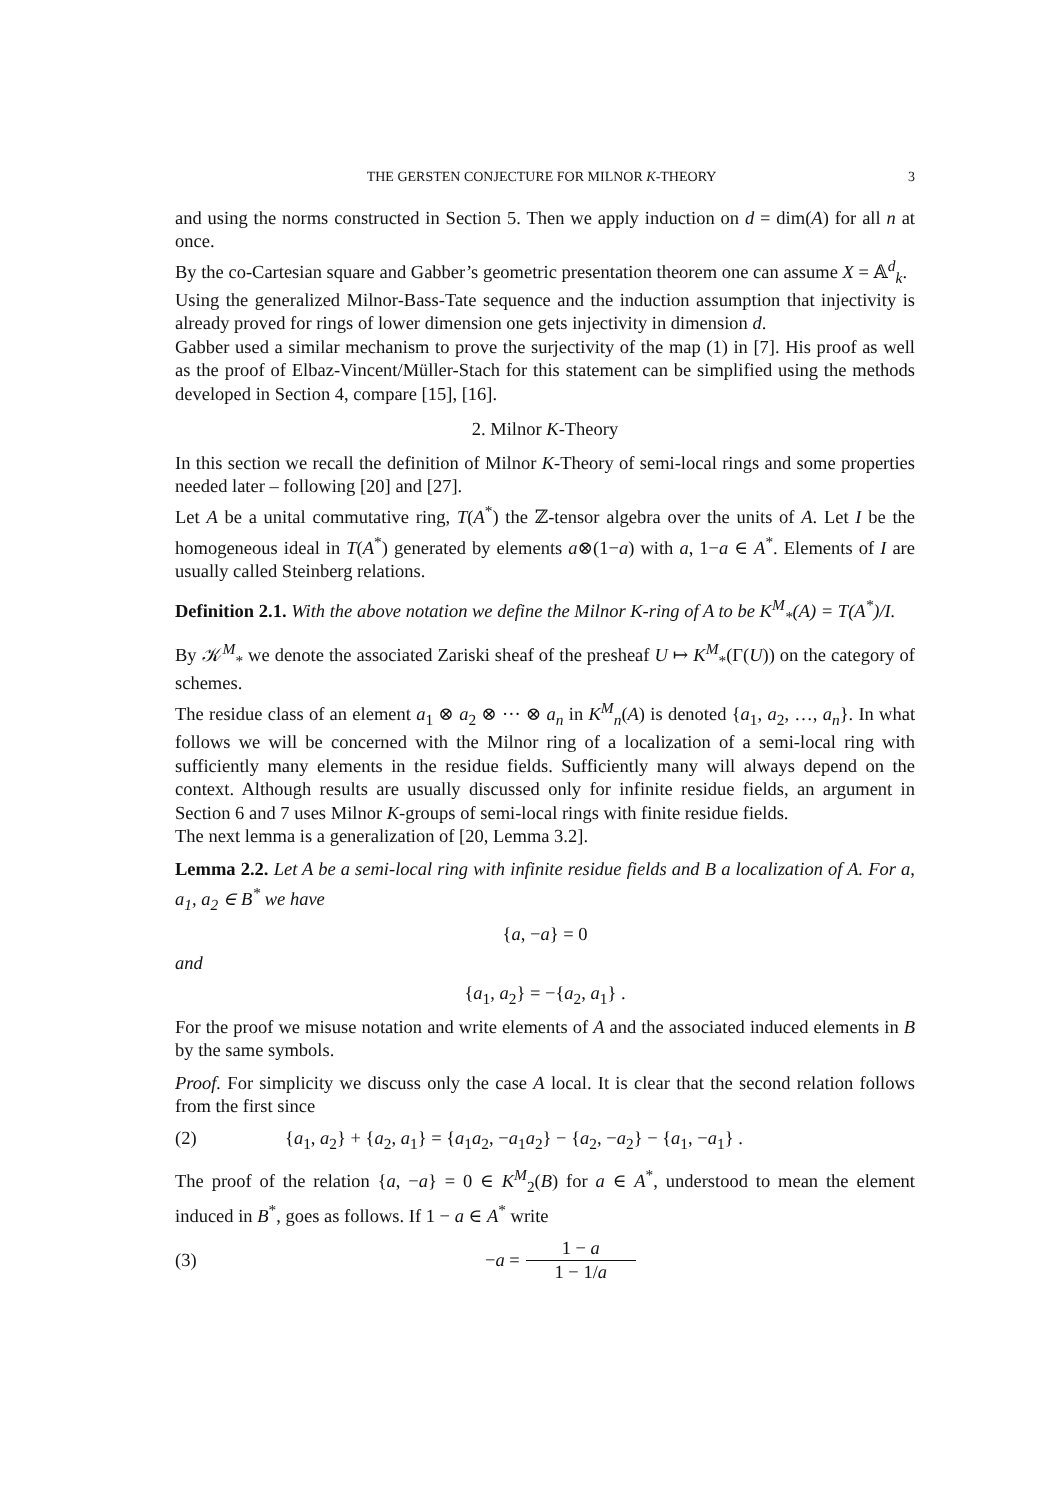THE GERSTEN CONJECTURE FOR MILNOR K-THEORY 3
and using the norms constructed in Section 5. Then we apply induction on d = dim(A) for all n at once.
By the co-Cartesian square and Gabber’s geometric presentation theorem one can assume X = 𝔸<sup>d</sup><sub>k</sub>.
Using the generalized Milnor-Bass-Tate sequence and the induction assumption that injectivity is already proved for rings of lower dimension one gets injectivity in dimension d.
Gabber used a similar mechanism to prove the surjectivity of the map (1) in [7]. His proof as well as the proof of Elbaz-Vincent/Müller-Stach for this statement can be simplified using the methods developed in Section 4, compare [15], [16].
2. Milnor K-Theory
In this section we recall the definition of Milnor K-Theory of semi-local rings and some properties needed later – following [20] and [27].
Let A be a unital commutative ring, T(A<sup>*</sup>) the ℤ-tensor algebra over the units of A. Let I be the homogeneous ideal in T(A<sup>*</sup>) generated by elements a⊗(1−a) with a, 1−a ∈ A<sup>*</sup>. Elements of I are usually called Steinberg relations.
Definition 2.1. With the above notation we define the Milnor K-ring of A to be K<sup>M</sup><sub>*</sub>(A) = T(A<sup>*</sup>)/I.
By 𝒦<sup>M</sup><sub>*</sub> we denote the associated Zariski sheaf of the presheaf U ↦ K<sup>M</sup><sub>*</sub>(Γ(U)) on the category of schemes.
The residue class of an element a<sub>1</sub> ⊗ a<sub>2</sub> ⊗ ··· ⊗ a<sub>n</sub> in K<sup>M</sup><sub>n</sub>(A) is denoted {a<sub>1</sub>, a<sub>2</sub>, …, a<sub>n</sub>}. In what follows we will be concerned with the Milnor ring of a localization of a semi-local ring with sufficiently many elements in the residue fields. Sufficiently many will always depend on the context. Although results are usually discussed only for infinite residue fields, an argument in Section 6 and 7 uses Milnor K-groups of semi-local rings with finite residue fields.
The next lemma is a generalization of [20, Lemma 3.2].
Lemma 2.2. Let A be a semi-local ring with infinite residue fields and B a localization of A. For a, a<sub>1</sub>, a<sub>2</sub> ∈ B<sup>*</sup> we have
{a, −a} = 0
and
{a<sub>1</sub>, a<sub>2</sub>} = −{a<sub>2</sub>, a<sub>1</sub>} .
For the proof we misuse notation and write elements of A and the associated induced elements in B by the same symbols.
Proof. For simplicity we discuss only the case A local. It is clear that the second relation follows from the first since
(2) {a<sub>1</sub>, a<sub>2</sub>} + {a<sub>2</sub>, a<sub>1</sub>} = {a<sub>1</sub>a<sub>2</sub>, −a<sub>1</sub>a<sub>2</sub>} − {a<sub>2</sub>, −a<sub>2</sub>} − {a<sub>1</sub>, −a<sub>1</sub>} .
The proof of the relation {a, −a} = 0 ∈ K<sup>M</sup><sub>2</sub>(B) for a ∈ A<sup>*</sup>, understood to mean the element induced in B<sup>*</sup>, goes as follows. If 1 − a ∈ A<sup>*</sup> write
(3) −a = 1 − a 1 − 1/a